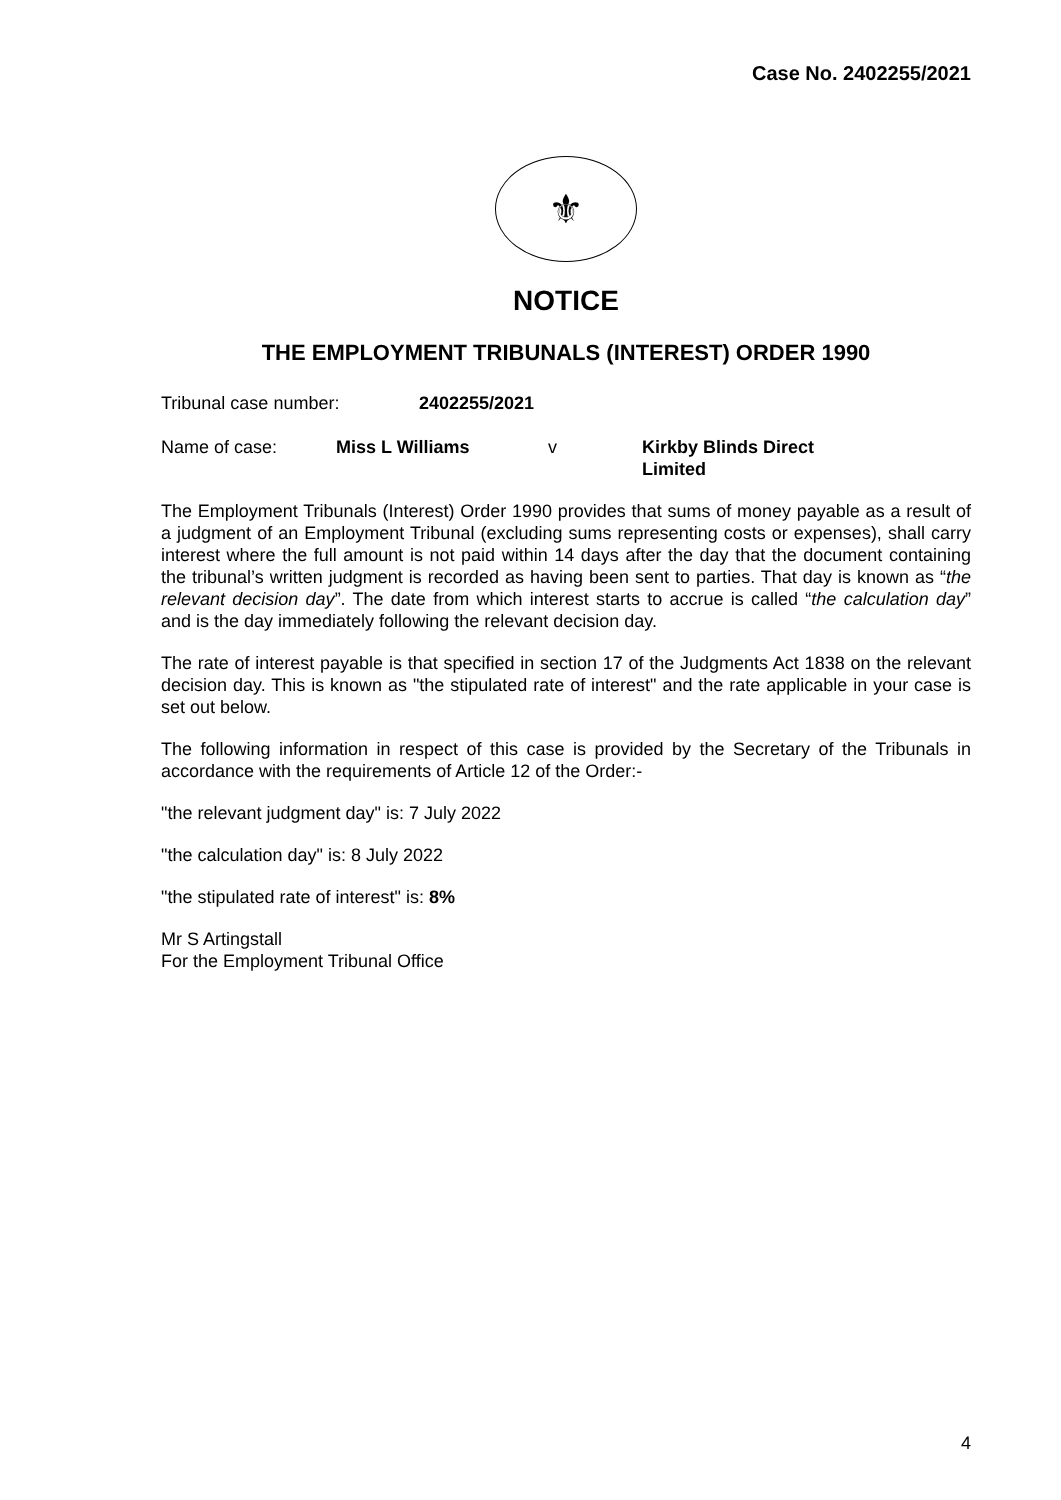Case No. 2402255/2021
⚜
NOTICE
THE EMPLOYMENT TRIBUNALS (INTEREST) ORDER 1990
Tribunal case number: 2402255/2021
Name of case: Miss L Williams v Kirkby Blinds Direct
Limited
The Employment Tribunals (Interest) Order 1990 provides that sums of money payable as a result of a judgment of an Employment Tribunal (excluding sums representing costs or expenses), shall carry interest where the full amount is not paid within 14 days after the day that the document containing the tribunal’s written judgment is recorded as having been sent to parties. That day is known as “the relevant decision day”. The date from which interest starts to accrue is called “the calculation day” and is the day immediately following the relevant decision day.
The rate of interest payable is that specified in section 17 of the Judgments Act 1838 on the relevant decision day. This is known as "the stipulated rate of interest" and the rate applicable in your case is set out below.
The following information in respect of this case is provided by the Secretary of the Tribunals in accordance with the requirements of Article 12 of the Order:-
"the relevant judgment day" is: 7 July 2022
"the calculation day" is: 8 July 2022
"the stipulated rate of interest" is: 8%
Mr S Artingstall
For the Employment Tribunal Office
4